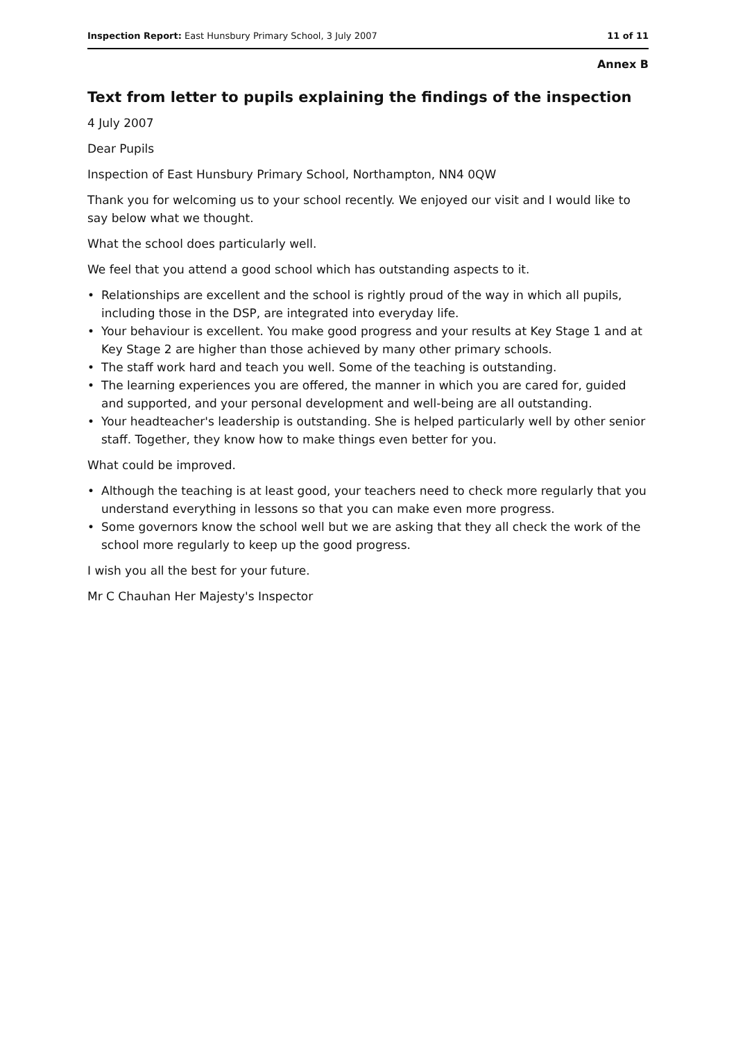Inspection Report: East Hunsbury Primary School, 3 July 2007
11 of 11
Annex B
Text from letter to pupils explaining the findings of the inspection
4 July 2007
Dear Pupils
Inspection of East Hunsbury Primary School, Northampton, NN4 0QW
Thank you for welcoming us to your school recently. We enjoyed our visit and I would like to say below what we thought.
What the school does particularly well.
We feel that you attend a good school which has outstanding aspects to it.
• Relationships are excellent and the school is rightly proud of the way in which all pupils, including those in the DSP, are integrated into everyday life.
• Your behaviour is excellent. You make good progress and your results at Key Stage 1 and at Key Stage 2 are higher than those achieved by many other primary schools.
• The staff work hard and teach you well. Some of the teaching is outstanding.
• The learning experiences you are offered, the manner in which you are cared for, guided and supported, and your personal development and well-being are all outstanding.
• Your headteacher's leadership is outstanding. She is helped particularly well by other senior staff. Together, they know how to make things even better for you.
What could be improved.
• Although the teaching is at least good, your teachers need to check more regularly that you understand everything in lessons so that you can make even more progress.
• Some governors know the school well but we are asking that they all check the work of the school more regularly to keep up the good progress.
I wish you all the best for your future.
Mr C Chauhan Her Majesty's Inspector